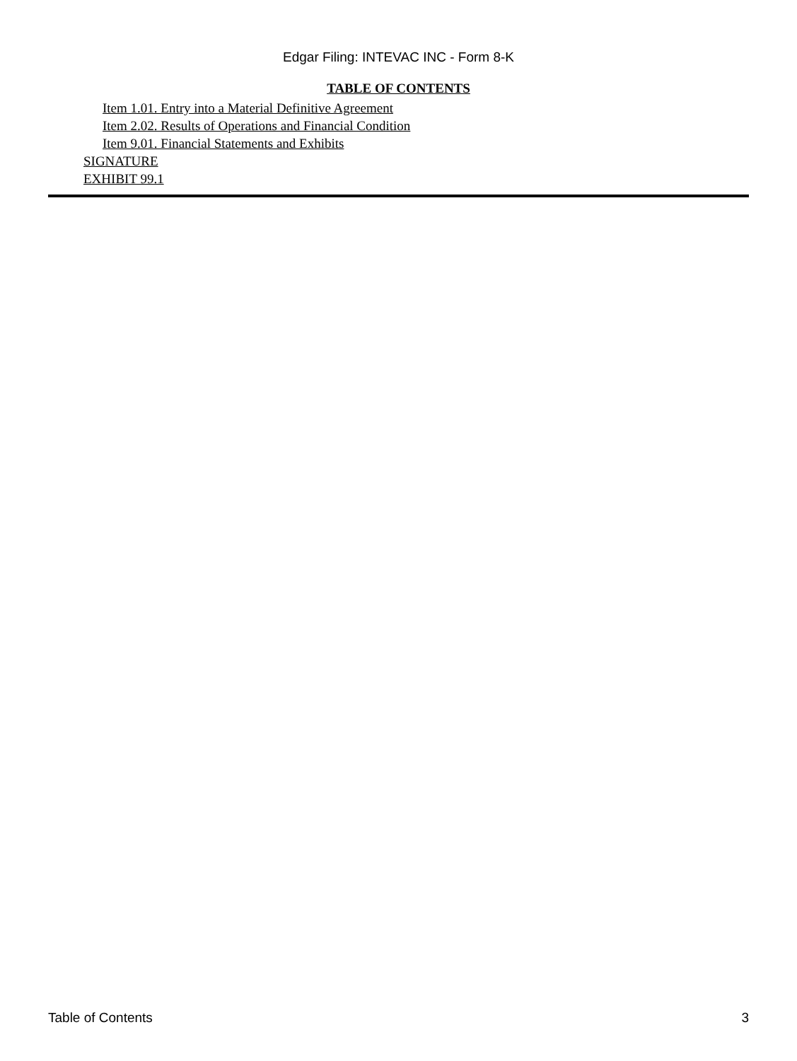Edgar Filing: INTEVAC INC - Form 8-K
TABLE OF CONTENTS
Item 1.01. Entry into a Material Definitive Agreement
Item 2.02. Results of Operations and Financial Condition
Item 9.01. Financial Statements and Exhibits
SIGNATURE
EXHIBIT 99.1
Table of Contents 3